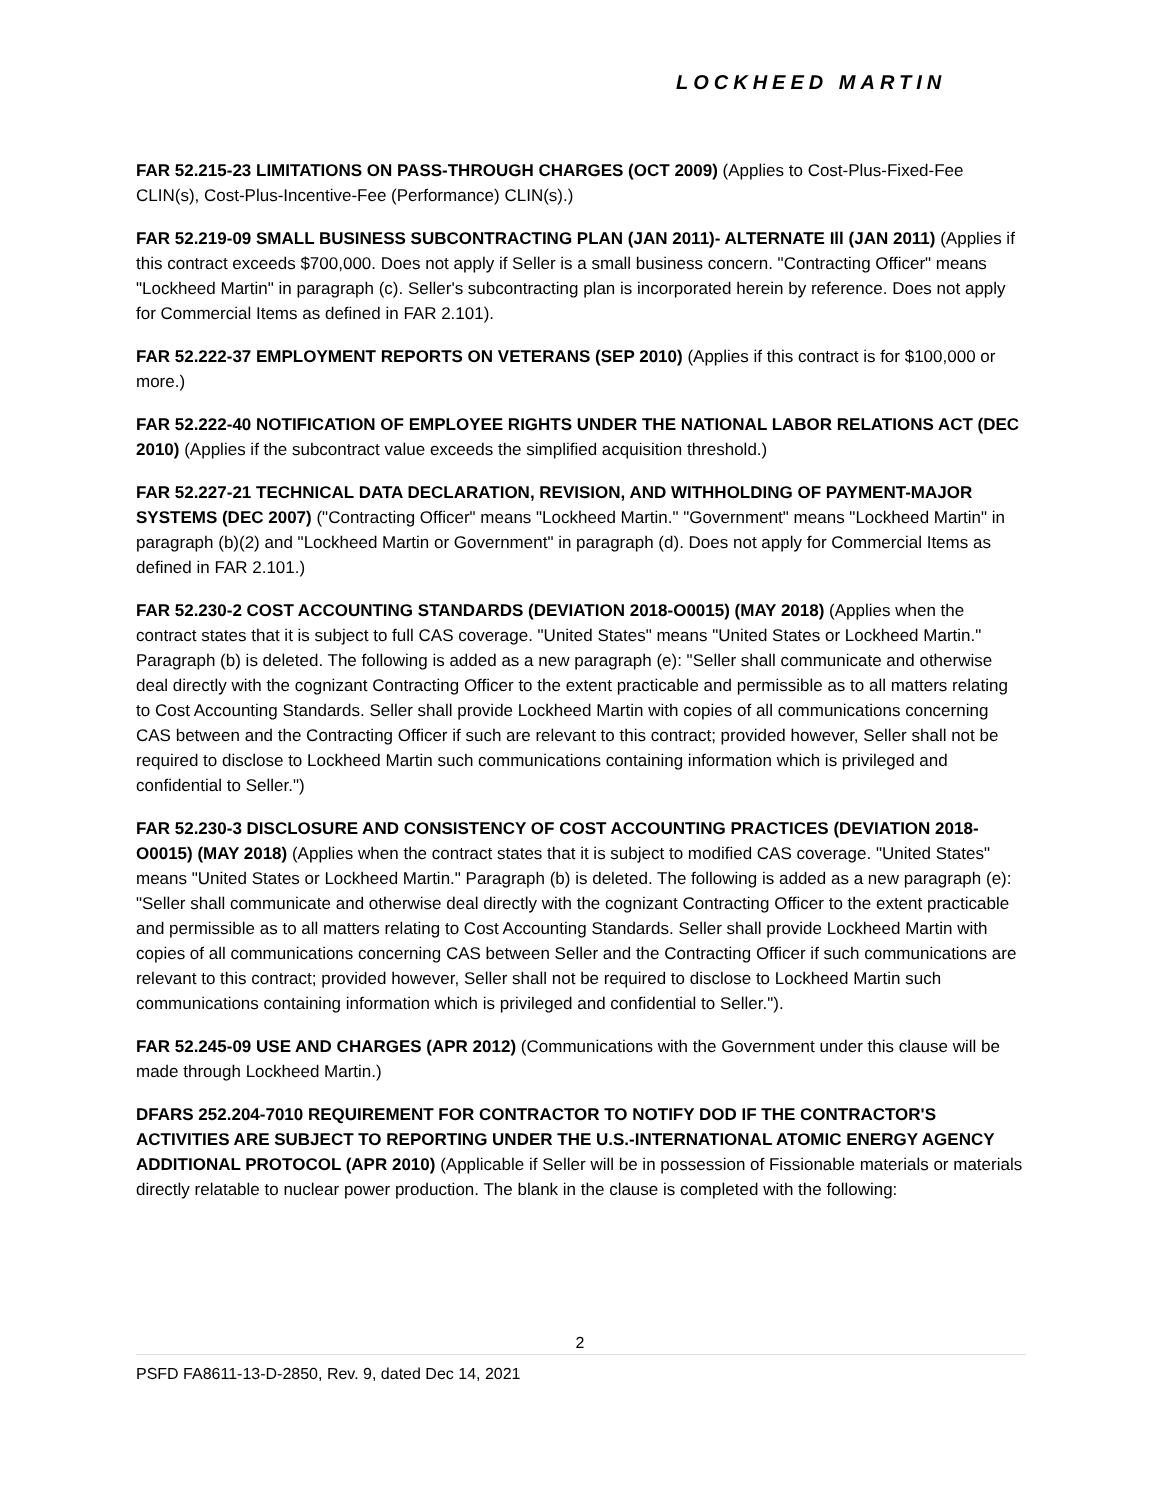LOCKHEED MARTIN
FAR 52.215-23 LIMITATIONS ON PASS-THROUGH CHARGES (OCT 2009) (Applies to Cost-Plus-Fixed-Fee CLIN(s), Cost-Plus-Incentive-Fee (Performance) CLIN(s).)
FAR 52.219-09 SMALL BUSINESS SUBCONTRACTING PLAN (JAN 2011)- ALTERNATE Ill (JAN 2011) (Applies if this contract exceeds $700,000. Does not apply if Seller is a small business concern. "Contracting Officer" means "Lockheed Martin" in paragraph (c). Seller's subcontracting plan is incorporated herein by reference. Does not apply for Commercial Items as defined in FAR 2.101).
FAR 52.222-37 EMPLOYMENT REPORTS ON VETERANS (SEP 2010) (Applies if this contract is for $100,000 or more.)
FAR 52.222-40 NOTIFICATION OF EMPLOYEE RIGHTS UNDER THE NATIONAL LABOR RELATIONS ACT (DEC 2010) (Applies if the subcontract value exceeds the simplified acquisition threshold.)
FAR 52.227-21 TECHNICAL DATA DECLARATION, REVISION, AND WITHHOLDING OF PAYMENT-MAJOR SYSTEMS (DEC 2007) ("Contracting Officer" means "Lockheed Martin." "Government" means "Lockheed Martin" in paragraph (b)(2) and "Lockheed Martin or Government" in paragraph (d). Does not apply for Commercial Items as defined in FAR 2.101.)
FAR 52.230-2 COST ACCOUNTING STANDARDS (DEVIATION 2018-O0015) (MAY 2018) (Applies when the contract states that it is subject to full CAS coverage. "United States" means "United States or Lockheed Martin." Paragraph (b) is deleted. The following is added as a new paragraph (e): "Seller shall communicate and otherwise deal directly with the cognizant Contracting Officer to the extent practicable and permissible as to all matters relating to Cost Accounting Standards. Seller shall provide Lockheed Martin with copies of all communications concerning CAS between and the Contracting Officer if such are relevant to this contract; provided however, Seller shall not be required to disclose to Lockheed Martin such communications containing information which is privileged and confidential to Seller.")
FAR 52.230-3 DISCLOSURE AND CONSISTENCY OF COST ACCOUNTING PRACTICES (DEVIATION 2018-O0015) (MAY 2018) (Applies when the contract states that it is subject to modified CAS coverage. "United States" means "United States or Lockheed Martin." Paragraph (b) is deleted. The following is added as a new paragraph (e): "Seller shall communicate and otherwise deal directly with the cognizant Contracting Officer to the extent practicable and permissible as to all matters relating to Cost Accounting Standards. Seller shall provide Lockheed Martin with copies of all communications concerning CAS between Seller and the Contracting Officer if such communications are relevant to this contract; provided however, Seller shall not be required to disclose to Lockheed Martin such communications containing information which is privileged and confidential to Seller.").
FAR 52.245-09 USE AND CHARGES (APR 2012) (Communications with the Government under this clause will be made through Lockheed Martin.)
DFARS 252.204-7010 REQUIREMENT FOR CONTRACTOR TO NOTIFY DOD IF THE CONTRACTOR'S ACTIVITIES ARE SUBJECT TO REPORTING UNDER THE U.S.-INTERNATIONAL ATOMIC ENERGY AGENCY ADDITIONAL PROTOCOL (APR 2010) (Applicable if Seller will be in possession of Fissionable materials or materials directly relatable to nuclear power production. The blank in the clause is completed with the following:
2
PSFD FA8611-13-D-2850, Rev. 9, dated Dec 14, 2021